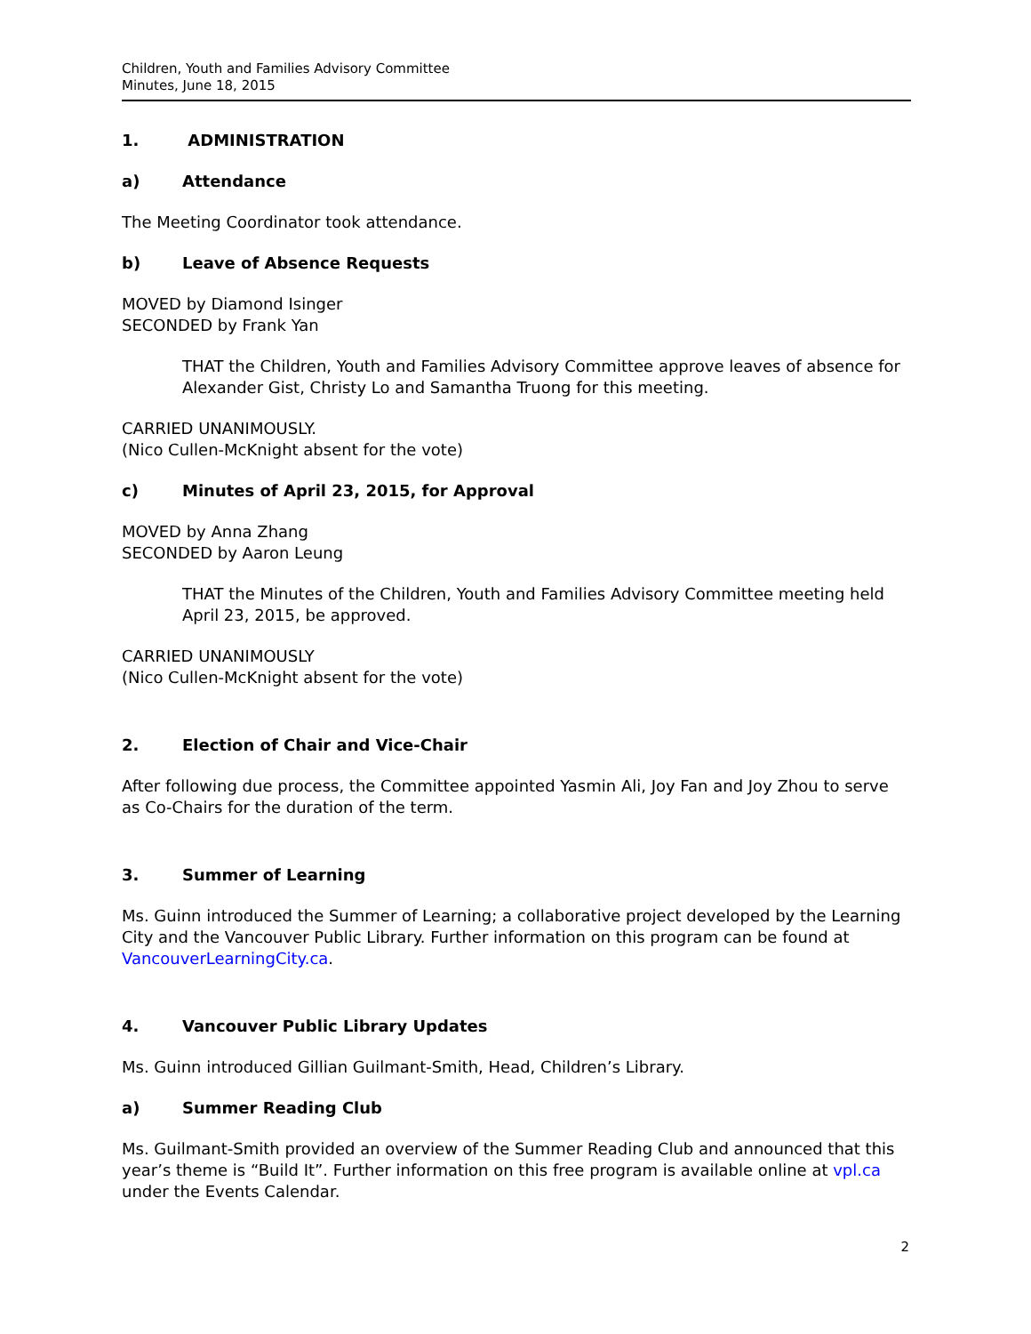Children, Youth and Families Advisory Committee
Minutes, June 18, 2015
1. ADMINISTRATION
a) Attendance
The Meeting Coordinator took attendance.
b) Leave of Absence Requests
MOVED by Diamond Isinger
SECONDED by Frank Yan
THAT the Children, Youth and Families Advisory Committee approve leaves of absence for Alexander Gist, Christy Lo and Samantha Truong for this meeting.
CARRIED UNANIMOUSLY.
(Nico Cullen-McKnight absent for the vote)
c) Minutes of April 23, 2015, for Approval
MOVED by Anna Zhang
SECONDED by Aaron Leung
THAT the Minutes of the Children, Youth and Families Advisory Committee meeting held April 23, 2015, be approved.
CARRIED UNANIMOUSLY
(Nico Cullen-McKnight absent for the vote)
2. Election of Chair and Vice-Chair
After following due process, the Committee appointed Yasmin Ali, Joy Fan and Joy Zhou to serve as Co-Chairs for the duration of the term.
3. Summer of Learning
Ms. Guinn introduced the Summer of Learning; a collaborative project developed by the Learning City and the Vancouver Public Library. Further information on this program can be found at VancouverLearningCity.ca.
4. Vancouver Public Library Updates
Ms. Guinn introduced Gillian Guilmant-Smith, Head, Children’s Library.
a) Summer Reading Club
Ms. Guilmant-Smith provided an overview of the Summer Reading Club and announced that this year’s theme is “Build It”. Further information on this free program is available online at vpl.ca under the Events Calendar.
2